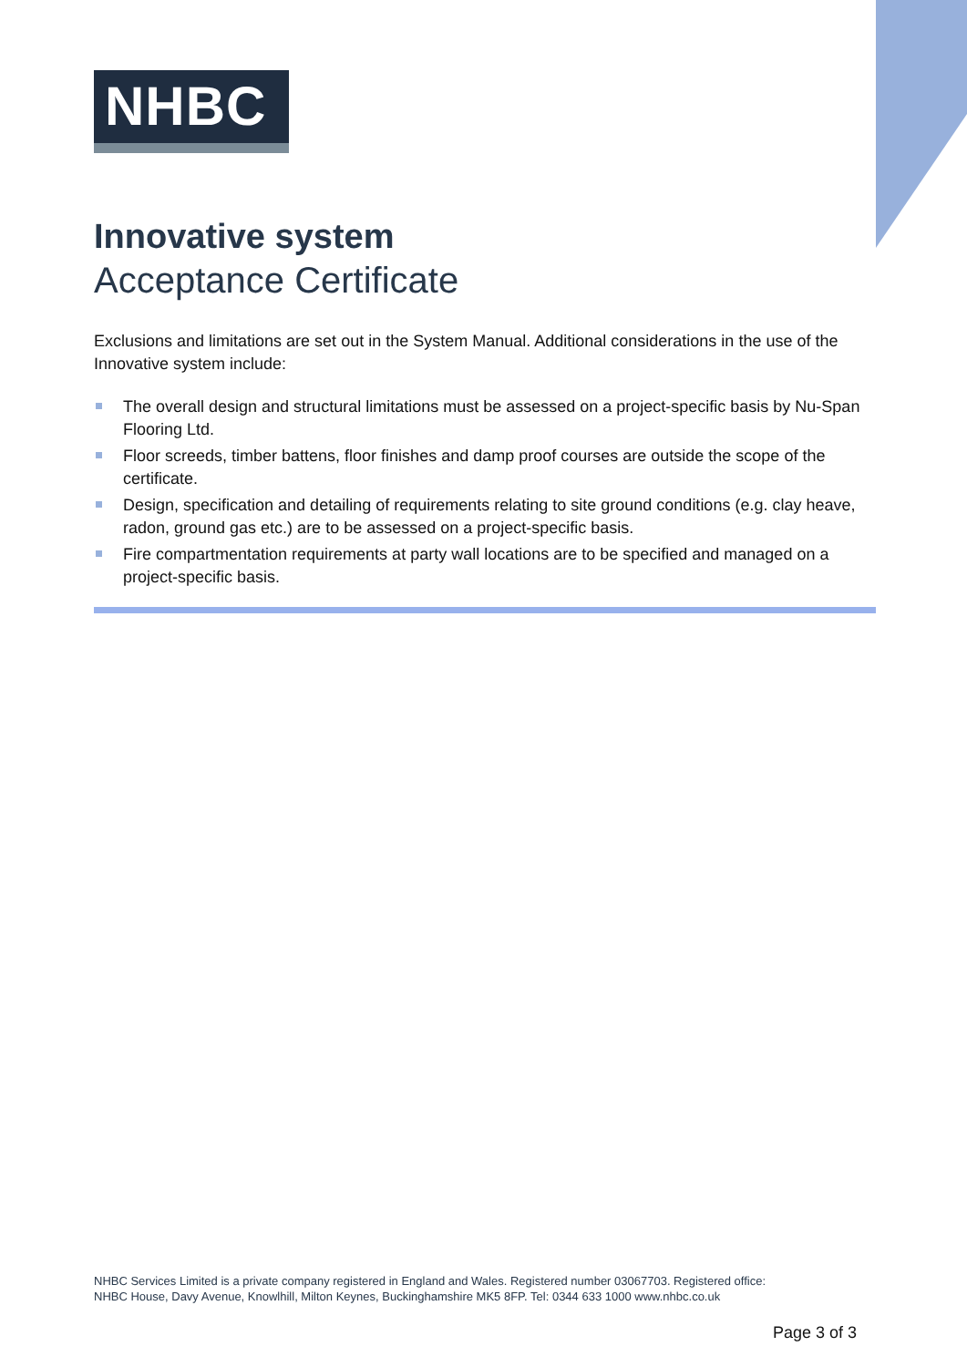NHBC
Innovative system
Acceptance Certificate
Exclusions and limitations are set out in the System Manual. Additional considerations in the use of the Innovative system include:
The overall design and structural limitations must be assessed on a project-specific basis by Nu-Span Flooring Ltd.
Floor screeds, timber battens, floor finishes and damp proof courses are outside the scope of the certificate.
Design, specification and detailing of requirements relating to site ground conditions (e.g. clay heave, radon, ground gas etc.) are to be assessed on a project-specific basis.
Fire compartmentation requirements at party wall locations are to be specified and managed on a project-specific basis.
NHBC Services Limited is a private company registered in England and Wales. Registered number 03067703. Registered office:
NHBC House, Davy Avenue, Knowlhill, Milton Keynes, Buckinghamshire MK5 8FP. Tel: 0344 633 1000 www.nhbc.co.uk
Page 3 of 3